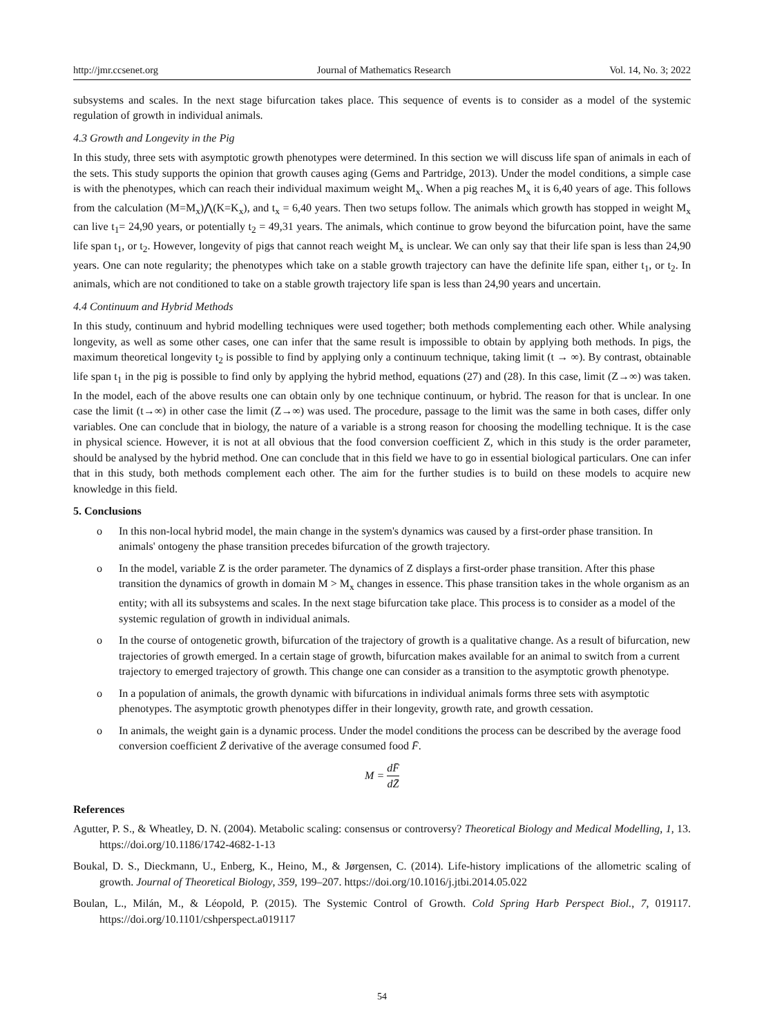http://jmr.ccsenet.org Journal of Mathematics Research Vol. 14, No. 3; 2022
subsystems and scales. In the next stage bifurcation takes place. This sequence of events is to consider as a model of the systemic regulation of growth in individual animals.
4.3 Growth and Longevity in the Pig
In this study, three sets with asymptotic growth phenotypes were determined. In this section we will discuss life span of animals in each of the sets. This study supports the opinion that growth causes aging (Gems and Partridge, 2013). Under the model conditions, a simple case is with the phenotypes, which can reach their individual maximum weight M<sub>x</sub>. When a pig reaches M<sub>x</sub> it is 6,40 years of age. This follows from the calculation (M=M<sub>x</sub>)⋀(K=K<sub>x</sub>), and t<sub>x</sub> = 6,40 years. Then two setups follow. The animals which growth has stopped in weight M<sub>x</sub> can live t<sub>1</sub>= 24,90 years, or potentially t<sub>2</sub> = 49,31 years. The animals, which continue to grow beyond the bifurcation point, have the same life span t<sub>1</sub>, or t<sub>2</sub>. However, longevity of pigs that cannot reach weight M<sub>x</sub> is unclear. We can only say that their life span is less than 24,90 years. One can note regularity; the phenotypes which take on a stable growth trajectory can have the definite life span, either t<sub>1</sub>, or t<sub>2</sub>. In animals, which are not conditioned to take on a stable growth trajectory life span is less than 24,90 years and uncertain.
4.4 Continuum and Hybrid Methods
In this study, continuum and hybrid modelling techniques were used together; both methods complementing each other. While analysing longevity, as well as some other cases, one can infer that the same result is impossible to obtain by applying both methods. In pigs, the maximum theoretical longevity t<sub>2</sub> is possible to find by applying only a continuum technique, taking limit (t → ∞). By contrast, obtainable life span t<sub>1</sub> in the pig is possible to find only by applying the hybrid method, equations (27) and (28). In this case, limit (Z→∞) was taken. In the model, each of the above results one can obtain only by one technique continuum, or hybrid. The reason for that is unclear. In one case the limit (t→∞) in other case the limit (Z→∞) was used. The procedure, passage to the limit was the same in both cases, differ only variables. One can conclude that in biology, the nature of a variable is a strong reason for choosing the modelling technique. It is the case in physical science. However, it is not at all obvious that the food conversion coefficient Z, which in this study is the order parameter, should be analysed by the hybrid method. One can conclude that in this field we have to go in essential biological particulars. One can infer that in this study, both methods complement each other. The aim for the further studies is to build on these models to acquire new knowledge in this field.
5. Conclusions
o In this non-local hybrid model, the main change in the system's dynamics was caused by a first-order phase transition. In animals' ontogeny the phase transition precedes bifurcation of the growth trajectory.
o In the model, variable Z is the order parameter. The dynamics of Z displays a first-order phase transition. After this phase transition the dynamics of growth in domain M > M<sub>x</sub> changes in essence. This phase transition takes in the whole organism as an entity; with all its subsystems and scales. In the next stage bifurcation take place. This process is to consider as a model of the systemic regulation of growth in individual animals.
o In the course of ontogenetic growth, bifurcation of the trajectory of growth is a qualitative change. As a result of bifurcation, new trajectories of growth emerged. In a certain stage of growth, bifurcation makes available for an animal to switch from a current trajectory to emerged trajectory of growth. This change one can consider as a transition to the asymptotic growth phenotype.
o In a population of animals, the growth dynamic with bifurcations in individual animals forms three sets with asymptotic phenotypes. The asymptotic growth phenotypes differ in their longevity, growth rate, and growth cessation.
o In animals, the weight gain is a dynamic process. Under the model conditions the process can be described by the average food conversion coefficient Z̄ derivative of the average consumed food F̄.
M = dF̄ dZ̄
References
Agutter, P. S., & Wheatley, D. N. (2004). Metabolic scaling: consensus or controversy? Theoretical Biology and Medical Modelling, 1, 13. https://doi.org/10.1186/1742-4682-1-13
Boukal, D. S., Dieckmann, U., Enberg, K., Heino, M., & Jørgensen, C. (2014). Life-history implications of the allometric scaling of growth. Journal of Theoretical Biology, 359, 199–207. https://doi.org/10.1016/j.jtbi.2014.05.022
Boulan, L., Milán, M., & Léopold, P. (2015). The Systemic Control of Growth. Cold Spring Harb Perspect Biol., 7, 019117. https://doi.org/10.1101/cshperspect.a019117
54